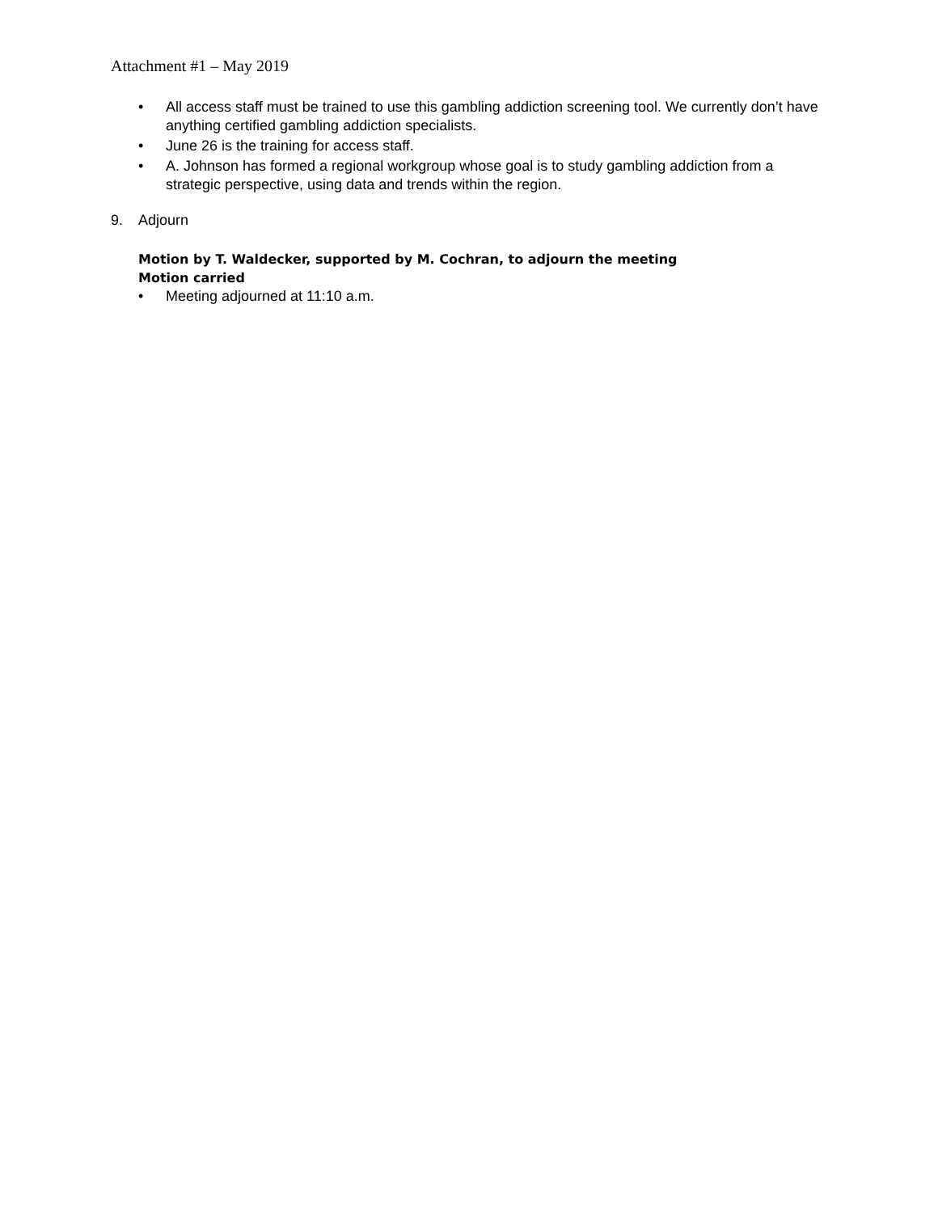Attachment #1 – May 2019
• All access staff must be trained to use this gambling addiction screening tool. We currently don’t have anything certified gambling addiction specialists.
• June 26 is the training for access staff.
• A. Johnson has formed a regional workgroup whose goal is to study gambling addiction from a strategic perspective, using data and trends within the region.
9. Adjourn
Motion by T. Waldecker, supported by M. Cochran, to adjourn the meeting
Motion carried
• Meeting adjourned at 11:10 a.m.